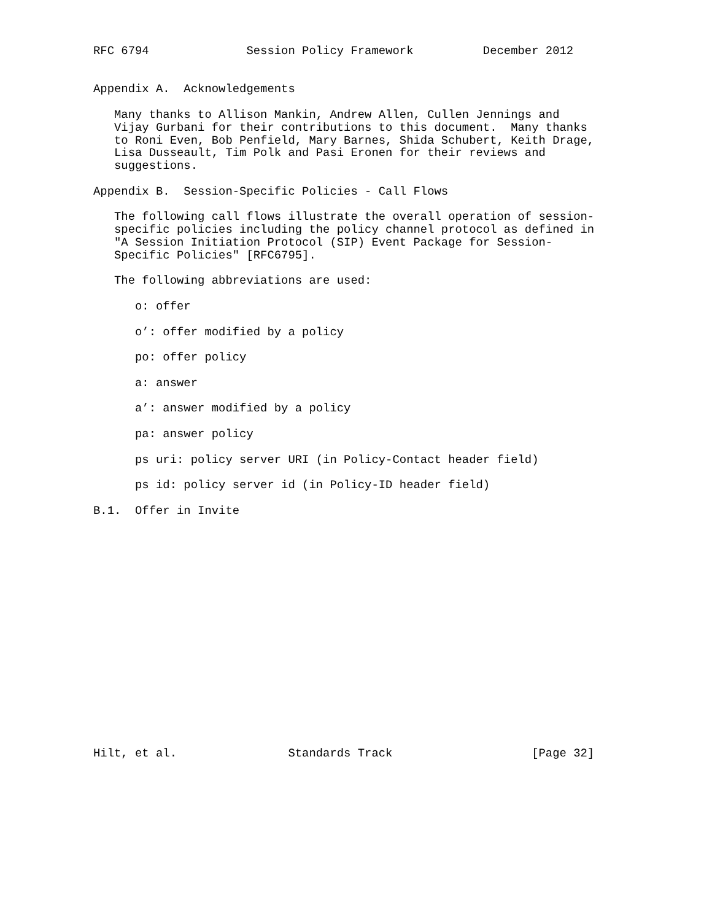RFC 6794              Session Policy Framework          December 2012


Appendix A.  Acknowledgements

   Many thanks to Allison Mankin, Andrew Allen, Cullen Jennings and
   Vijay Gurbani for their contributions to this document.  Many thanks
   to Roni Even, Bob Penfield, Mary Barnes, Shida Schubert, Keith Drage,
   Lisa Dusseault, Tim Polk and Pasi Eronen for their reviews and
   suggestions.

Appendix B.  Session-Specific Policies - Call Flows

   The following call flows illustrate the overall operation of session-
   specific policies including the policy channel protocol as defined in
   "A Session Initiation Protocol (SIP) Event Package for Session-
   Specific Policies" [RFC6795].

   The following abbreviations are used:

      o: offer

      o’: offer modified by a policy

      po: offer policy

      a: answer

      a’: answer modified by a policy

      pa: answer policy

      ps uri: policy server URI (in Policy-Contact header field)

      ps id: policy server id (in Policy-ID header field)

B.1.  Offer in Invite


















Hilt, et al.                Standards Track                    [Page 32]